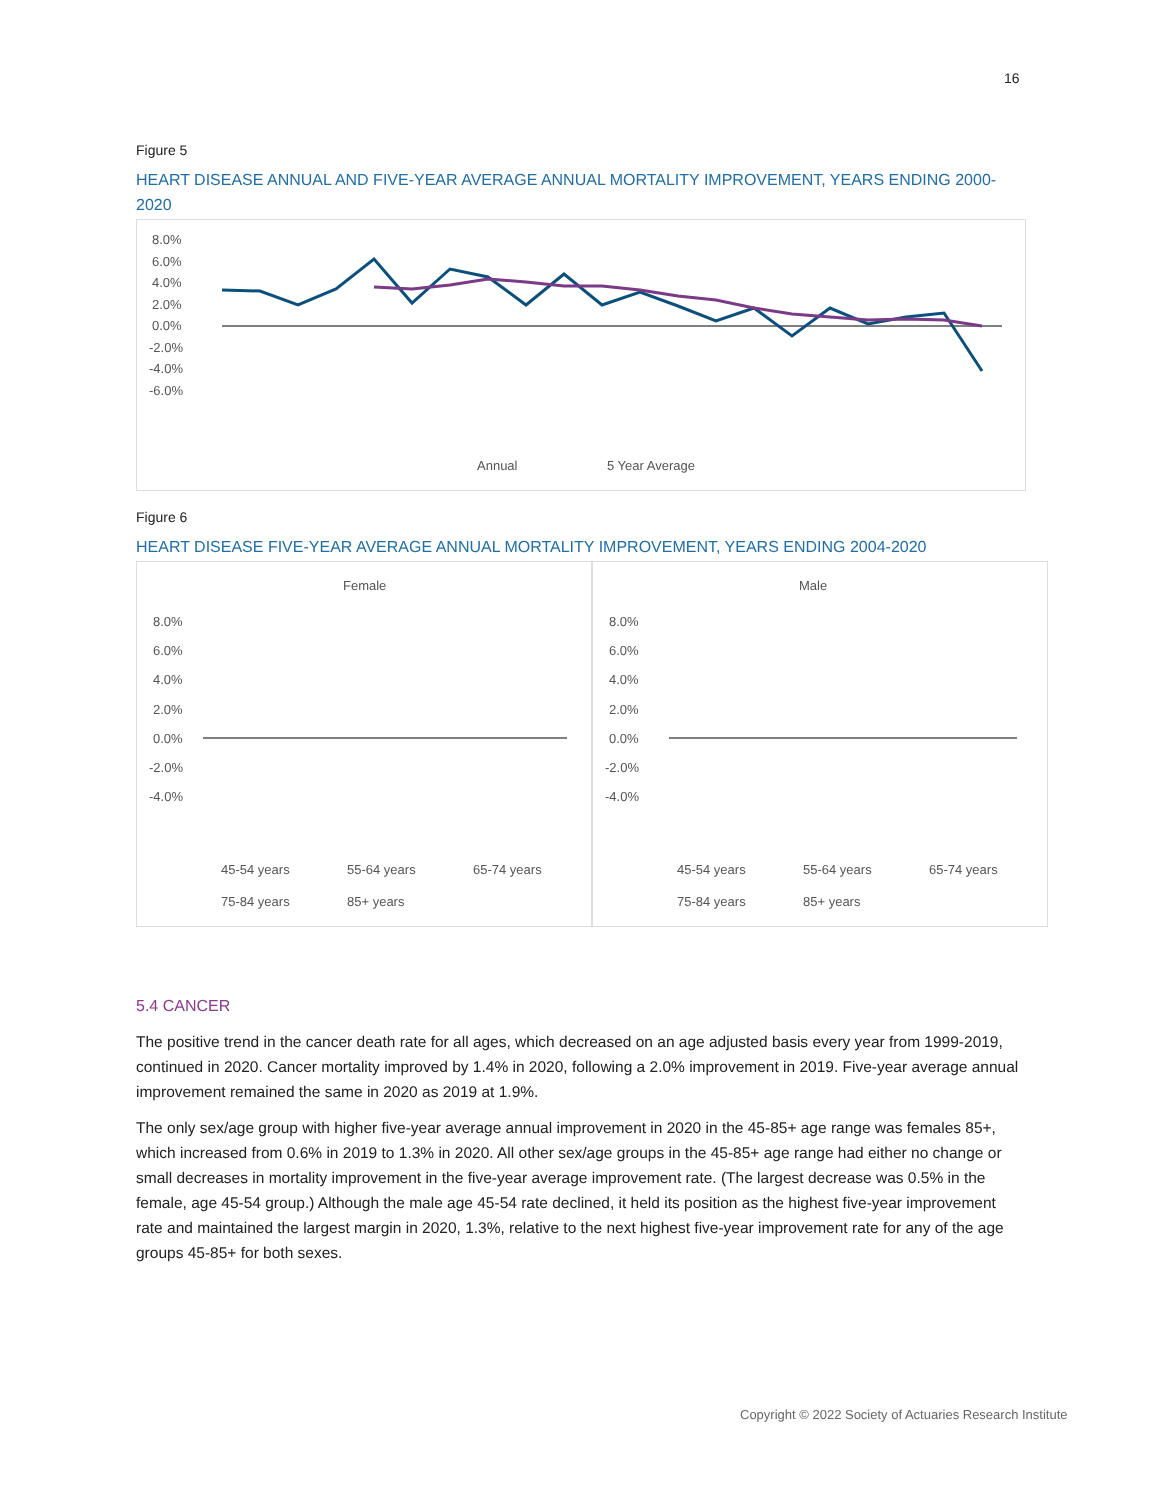16
Figure 5
HEART DISEASE ANNUAL AND FIVE-YEAR AVERAGE ANNUAL MORTALITY IMPROVEMENT, YEARS ENDING 2000-2020
8.0%
6.0%
4.0%
2.0%
0.0%
-2.0%
-4.0%
-6.0%
Annual
5 Year Average
Figure 6
HEART DISEASE FIVE-YEAR AVERAGE ANNUAL MORTALITY IMPROVEMENT, YEARS ENDING 2004-2020
Female
8.0%
6.0%
4.0%
2.0%
0.0%
-2.0%
-4.0%
45-54 years
55-64 years
65-74 years
75-84 years
85+ years
Male
8.0%
6.0%
4.0%
2.0%
0.0%
-2.0%
-4.0%
45-54 years
55-64 years
65-74 years
75-84 years
85+ years
5.4 CANCER
The positive trend in the cancer death rate for all ages, which decreased on an age adjusted basis every year from 1999-2019, continued in 2020. Cancer mortality improved by 1.4% in 2020, following a 2.0% improvement in 2019. Five-year average annual improvement remained the same in 2020 as 2019 at 1.9%.
The only sex/age group with higher five-year average annual improvement in 2020 in the 45-85+ age range was females 85+, which increased from 0.6% in 2019 to 1.3% in 2020. All other sex/age groups in the 45-85+ age range had either no change or small decreases in mortality improvement in the five-year average improvement rate. (The largest decrease was 0.5% in the female, age 45-54 group.) Although the male age 45-54 rate declined, it held its position as the highest five-year improvement rate and maintained the largest margin in 2020, 1.3%, relative to the next highest five-year improvement rate for any of the age groups 45-85+ for both sexes.
Copyright © 2022 Society of Actuaries Research Institute